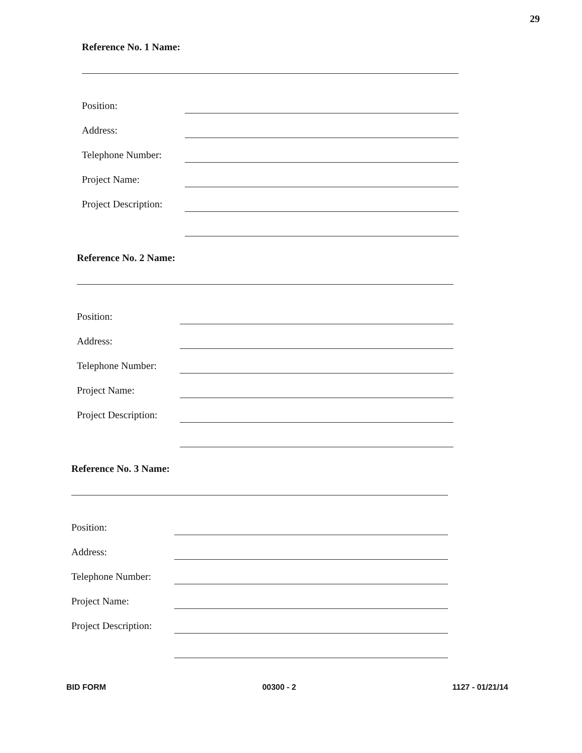29
Reference No. 1 Name:
Position:
Address:
Telephone Number:
Project Name:
Project Description:
Reference No. 2 Name:
Position:
Address:
Telephone Number:
Project Name:
Project Description:
Reference No. 3 Name:
Position:
Address:
Telephone Number:
Project Name:
Project Description:
BID FORM 00300 - 2 1127 - 01/21/14